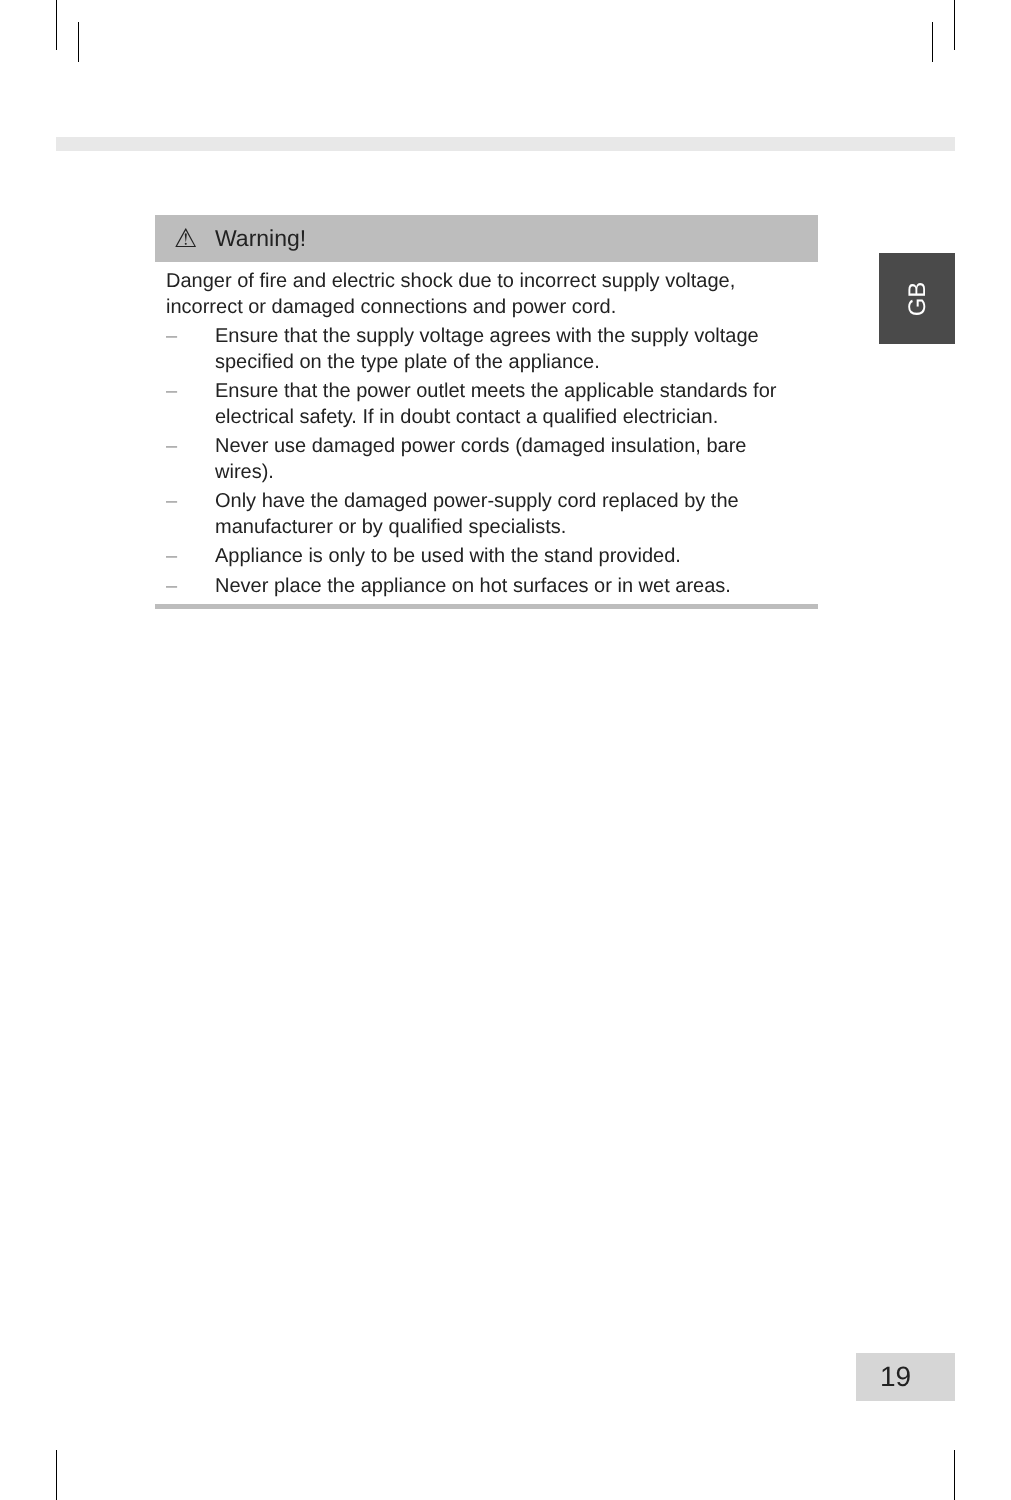⚠ Warning!
Danger of fire and electric shock due to incorrect supply voltage, incorrect or damaged connections and power cord.
– Ensure that the supply voltage agrees with the supply voltage specified on the type plate of the appliance.
– Ensure that the power outlet meets the applicable standards for electrical safety. If in doubt contact a qualified electrician.
– Never use damaged power cords (damaged insulation, bare wires).
– Only have the damaged power-supply cord replaced by the manufacturer or by qualified specialists.
– Appliance is only to be used with the stand provided.
– Never place the appliance on hot surfaces or in wet areas.
GB
19